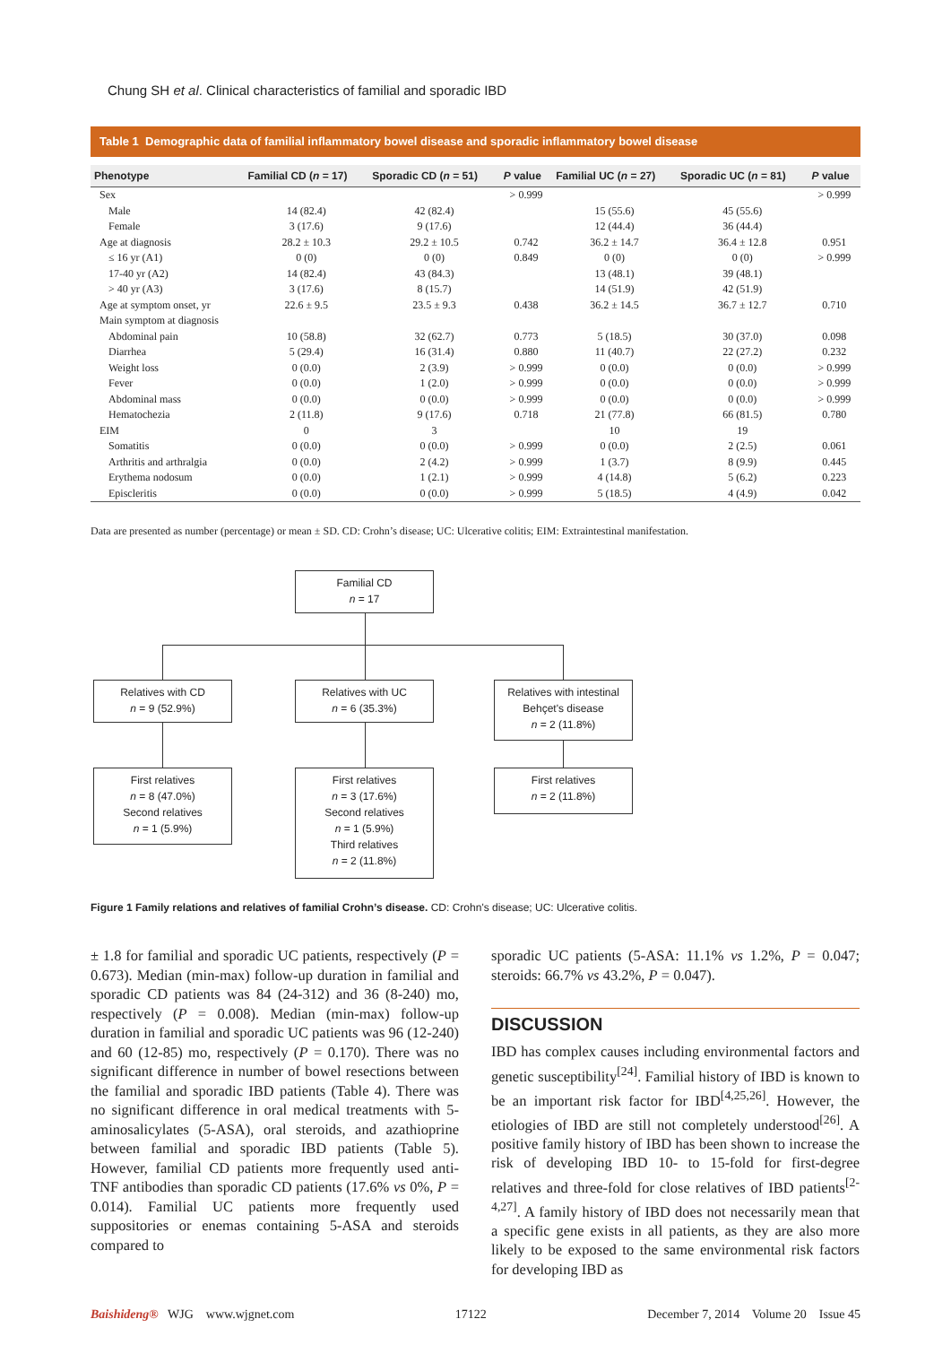Chung SH et al. Clinical characteristics of familial and sporadic IBD
Table 1 Demographic data of familial inflammatory bowel disease and sporadic inflammatory bowel disease
| Phenotype | Familial CD ( n = 17) | Sporadic CD ( n = 51) | P value | Familial UC ( n = 27) | Sporadic UC ( n = 81) | P value |
| --- | --- | --- | --- | --- | --- | --- |
| Sex | | | > 0.999 | | | > 0.999 |
| Male | 14 (82.4) | 42 (82.4) | | 15 (55.6) | 45 (55.6) | |
| Female | 3 (17.6) | 9 (17.6) | | 12 (44.4) | 36 (44.4) | |
| Age at diagnosis | 28.2 ± 10.3 | 29.2 ± 10.5 | 0.742 | 36.2 ± 14.7 | 36.4 ± 12.8 | 0.951 |
| ≤ 16 yr (A1) | 0 (0) | 0 (0) | 0.849 | 0 (0) | 0 (0) | > 0.999 |
| 17-40 yr (A2) | 14 (82.4) | 43 (84.3) | | 13 (48.1) | 39 (48.1) | |
| > 40 yr (A3) | 3 (17.6) | 8 (15.7) | | 14 (51.9) | 42 (51.9) | |
| Age at symptom onset, yr | 22.6 ± 9.5 | 23.5 ± 9.3 | 0.438 | 36.2 ± 14.5 | 36.7 ± 12.7 | 0.710 |
| Main symptom at diagnosis | | | | | | |
| Abdominal pain | 10 (58.8) | 32 (62.7) | 0.773 | 5 (18.5) | 30 (37.0) | 0.098 |
| Diarrhea | 5 (29.4) | 16 (31.4) | 0.880 | 11 (40.7) | 22 (27.2) | 0.232 |
| Weight loss | 0 (0.0) | 2 (3.9) | > 0.999 | 0 (0.0) | 0 (0.0) | > 0.999 |
| Fever | 0 (0.0) | 1 (2.0) | > 0.999 | 0 (0.0) | 0 (0.0) | > 0.999 |
| Abdominal mass | 0 (0.0) | 0 (0.0) | > 0.999 | 0 (0.0) | 0 (0.0) | > 0.999 |
| Hematochezia | 2 (11.8) | 9 (17.6) | 0.718 | 21 (77.8) | 66 (81.5) | 0.780 |
| EIM | 0 | 3 | | 10 | 19 | |
| Somatitis | 0 (0.0) | 0 (0.0) | > 0.999 | 0 (0.0) | 2 (2.5) | 0.061 |
| Arthritis and arthralgia | 0 (0.0) | 2 (4.2) | > 0.999 | 1 (3.7) | 8 (9.9) | 0.445 |
| Erythema nodosum | 0 (0.0) | 1 (2.1) | > 0.999 | 4 (14.8) | 5 (6.2) | 0.223 |
| Episcleritis | 0 (0.0) | 0 (0.0) | > 0.999 | 5 (18.5) | 4 (4.9) | 0.042 |
Data are presented as number (percentage) or mean ± SD. CD: Crohn’s disease; UC: Ulcerative colitis; EIM: Extraintestinal manifestation.
Familial CD
n = 17
Relatives with CD
n = 9 (52.9%)
Relatives with UC
n = 6 (35.3%)
Relatives with intestinal Behçet's disease
n = 2 (11.8%)
First relatives
n = 8 (47.0%)
Second relatives
n = 1 (5.9%)
First relatives
n = 3 (17.6%)
Second relatives
n = 1 (5.9%)
Third relatives
n = 2 (11.8%)
First relatives
n = 2 (11.8%)
Figure 1 Family relations and relatives of familial Crohn’s disease. CD: Crohn's disease; UC: Ulcerative colitis.
± 1.8 for familial and sporadic UC patients, respectively (P = 0.673). Median (min-max) follow-up duration in familial and sporadic CD patients was 84 (24-312) and 36 (8-240) mo, respectively (P = 0.008). Median (min-max) follow-up duration in familial and sporadic UC patients was 96 (12-240) and 60 (12-85) mo, respectively (P = 0.170). There was no significant difference in number of bowel resections between the familial and sporadic IBD patients (Table 4). There was no significant difference in oral medical treatments with 5-aminosalicylates (5-ASA), oral steroids, and azathioprine between familial and sporadic IBD patients (Table 5). However, familial CD patients more frequently used anti-TNF antibodies than sporadic CD patients (17.6% vs 0%, P = 0.014). Familial UC patients more frequently used suppositories or enemas containing 5-ASA and steroids compared to
sporadic UC patients (5-ASA: 11.1% vs 1.2%, P = 0.047; steroids: 66.7% vs 43.2%, P = 0.047).
DISCUSSION
IBD has complex causes including environmental factors and genetic susceptibility<sup>[24]</sup>. Familial history of IBD is known to be an important risk factor for IBD<sup>[4,25,26]</sup>. However, the etiologies of IBD are still not completely understood<sup>[26]</sup>. A positive family history of IBD has been shown to increase the risk of developing IBD 10- to 15-fold for first-degree relatives and three-fold for close relatives of IBD patients<sup>[2-4,27]</sup>. A family history of IBD does not necessarily mean that a specific gene exists in all patients, as they are also more likely to be exposed to the same environmental risk factors for developing IBD as
Baishideng® WJG www.wjgnet.com 17122 December 7, 2014 Volume 20 Issue 45